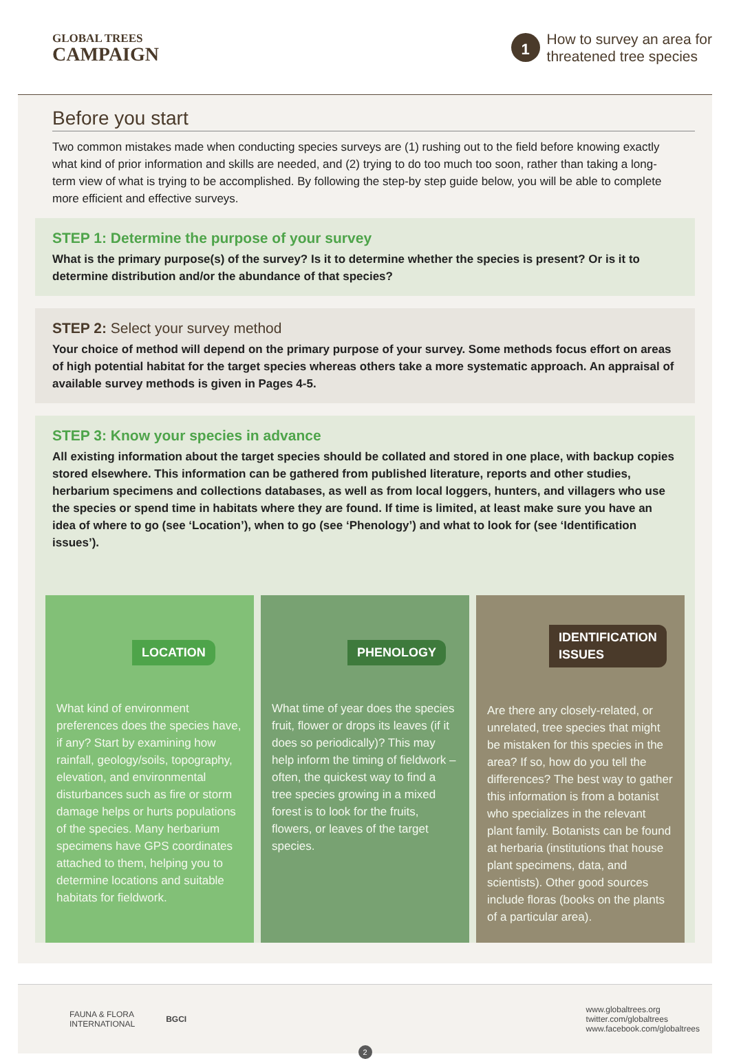GLOBAL TREES
CAMPAIGN
1
How to survey an area for
threatened tree species
Before you start
Two common mistakes made when conducting species surveys are (1) rushing out to the field before knowing exactly what kind of prior information and skills are needed, and (2) trying to do too much too soon, rather than taking a long-term view of what is trying to be accomplished. By following the step-by step guide below, you will be able to complete more efficient and effective surveys.
STEP 1: Determine the purpose of your survey
What is the primary purpose(s) of the survey? Is it to determine whether the species is present? Or is it to determine distribution and/or the abundance of that species?
STEP 2: Select your survey method
Your choice of method will depend on the primary purpose of your survey. Some methods focus effort on areas of high potential habitat for the target species whereas others take a more systematic approach. An appraisal of available survey methods is given in Pages 4-5.
STEP 3: Know your species in advance
All existing information about the target species should be collated and stored in one place, with backup copies stored elsewhere. This information can be gathered from published literature, reports and other studies, herbarium specimens and collections databases, as well as from local loggers, hunters, and villagers who use the species or spend time in habitats where they are found. If time is limited, at least make sure you have an idea of where to go (see ‘Location’), when to go (see ‘Phenology’) and what to look for (see ‘Identification issues’).
LOCATION
What kind of environment preferences does the species have, if any? Start by examining how rainfall, geology/soils, topography, elevation, and environmental disturbances such as fire or storm damage helps or hurts populations of the species. Many herbarium specimens have GPS coordinates attached to them, helping you to determine locations and suitable habitats for fieldwork.
PHENOLOGY
What time of year does the species fruit, flower or drops its leaves (if it does so periodically)? This may help inform the timing of fieldwork – often, the quickest way to find a tree species growing in a mixed forest is to look for the fruits, flowers, or leaves of the target species.
IDENTIFICATION
ISSUES
Are there any closely-related, or unrelated, tree species that might be mistaken for this species in the area? If so, how do you tell the differences? The best way to gather this information is from a botanist who specializes in the relevant plant family. Botanists can be found at herbaria (institutions that house plant specimens, data, and scientists). Other good sources include floras (books on the plants of a particular area).
FAUNA & FLORA
INTERNATIONAL BGCI
www.globaltrees.org
twitter.com/globaltrees
www.facebook.com/globaltrees
2